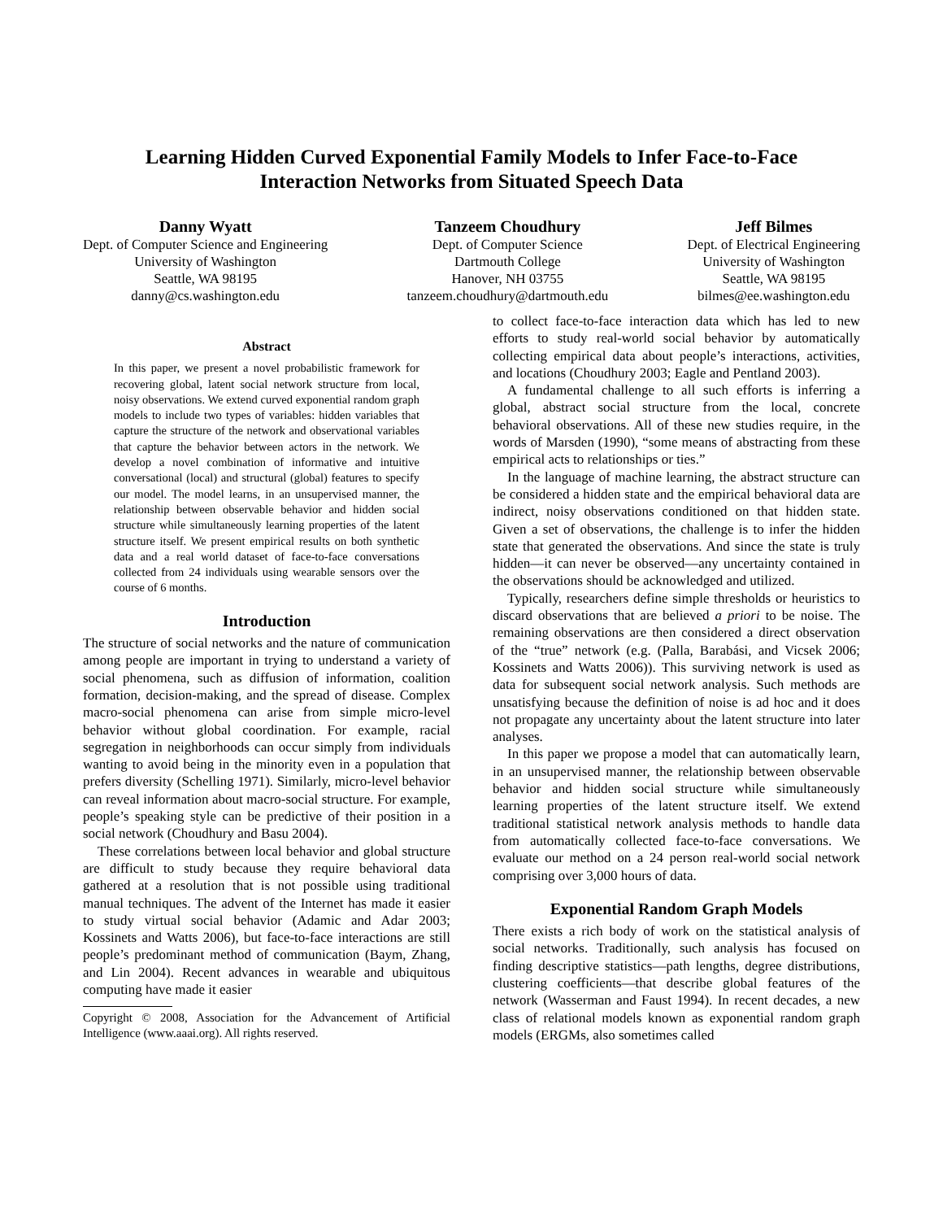Learning Hidden Curved Exponential Family Models to Infer Face-to-Face
Interaction Networks from Situated Speech Data
Danny Wyatt
Dept. of Computer Science and Engineering
University of Washington
Seattle, WA 98195
danny@cs.washington.edu
Tanzeem Choudhury
Dept. of Computer Science
Dartmouth College
Hanover, NH 03755
tanzeem.choudhury@dartmouth.edu
Jeff Bilmes
Dept. of Electrical Engineering
University of Washington
Seattle, WA 98195
bilmes@ee.washington.edu
Abstract
In this paper, we present a novel probabilistic framework for recovering global, latent social network structure from local, noisy observations. We extend curved exponential random graph models to include two types of variables: hidden variables that capture the structure of the network and observational variables that capture the behavior between actors in the network. We develop a novel combination of informative and intuitive conversational (local) and structural (global) features to specify our model. The model learns, in an unsupervised manner, the relationship between observable behavior and hidden social structure while simultaneously learning properties of the latent structure itself. We present empirical results on both synthetic data and a real world dataset of face-to-face conversations collected from 24 individuals using wearable sensors over the course of 6 months.
Introduction
The structure of social networks and the nature of communication among people are important in trying to understand a variety of social phenomena, such as diffusion of information, coalition formation, decision-making, and the spread of disease. Complex macro-social phenomena can arise from simple micro-level behavior without global coordination. For example, racial segregation in neighborhoods can occur simply from individuals wanting to avoid being in the minority even in a population that prefers diversity (Schelling 1971). Similarly, micro-level behavior can reveal information about macro-social structure. For example, people’s speaking style can be predictive of their position in a social network (Choudhury and Basu 2004).
These correlations between local behavior and global structure are difficult to study because they require behavioral data gathered at a resolution that is not possible using traditional manual techniques. The advent of the Internet has made it easier to study virtual social behavior (Adamic and Adar 2003; Kossinets and Watts 2006), but face-to-face interactions are still people’s predominant method of communication (Baym, Zhang, and Lin 2004). Recent advances in wearable and ubiquitous computing have made it easier
Copyright © 2008, Association for the Advancement of Artificial Intelligence (www.aaai.org). All rights reserved.
to collect face-to-face interaction data which has led to new efforts to study real-world social behavior by automatically collecting empirical data about people’s interactions, activities, and locations (Choudhury 2003; Eagle and Pentland 2003).
A fundamental challenge to all such efforts is inferring a global, abstract social structure from the local, concrete behavioral observations. All of these new studies require, in the words of Marsden (1990), “some means of abstracting from these empirical acts to relationships or ties.”
In the language of machine learning, the abstract structure can be considered a hidden state and the empirical behavioral data are indirect, noisy observations conditioned on that hidden state. Given a set of observations, the challenge is to infer the hidden state that generated the observations. And since the state is truly hidden—it can never be observed—any uncertainty contained in the observations should be acknowledged and utilized.
Typically, researchers define simple thresholds or heuristics to discard observations that are believed a priori to be noise. The remaining observations are then considered a direct observation of the “true” network (e.g. (Palla, Barabási, and Vicsek 2006; Kossinets and Watts 2006)). This surviving network is used as data for subsequent social network analysis. Such methods are unsatisfying because the definition of noise is ad hoc and it does not propagate any uncertainty about the latent structure into later analyses.
In this paper we propose a model that can automatically learn, in an unsupervised manner, the relationship between observable behavior and hidden social structure while simultaneously learning properties of the latent structure itself. We extend traditional statistical network analysis methods to handle data from automatically collected face-to-face conversations. We evaluate our method on a 24 person real-world social network comprising over 3,000 hours of data.
Exponential Random Graph Models
There exists a rich body of work on the statistical analysis of social networks. Traditionally, such analysis has focused on finding descriptive statistics—path lengths, degree distributions, clustering coefficients—that describe global features of the network (Wasserman and Faust 1994). In recent decades, a new class of relational models known as exponential random graph models (ERGMs, also sometimes called